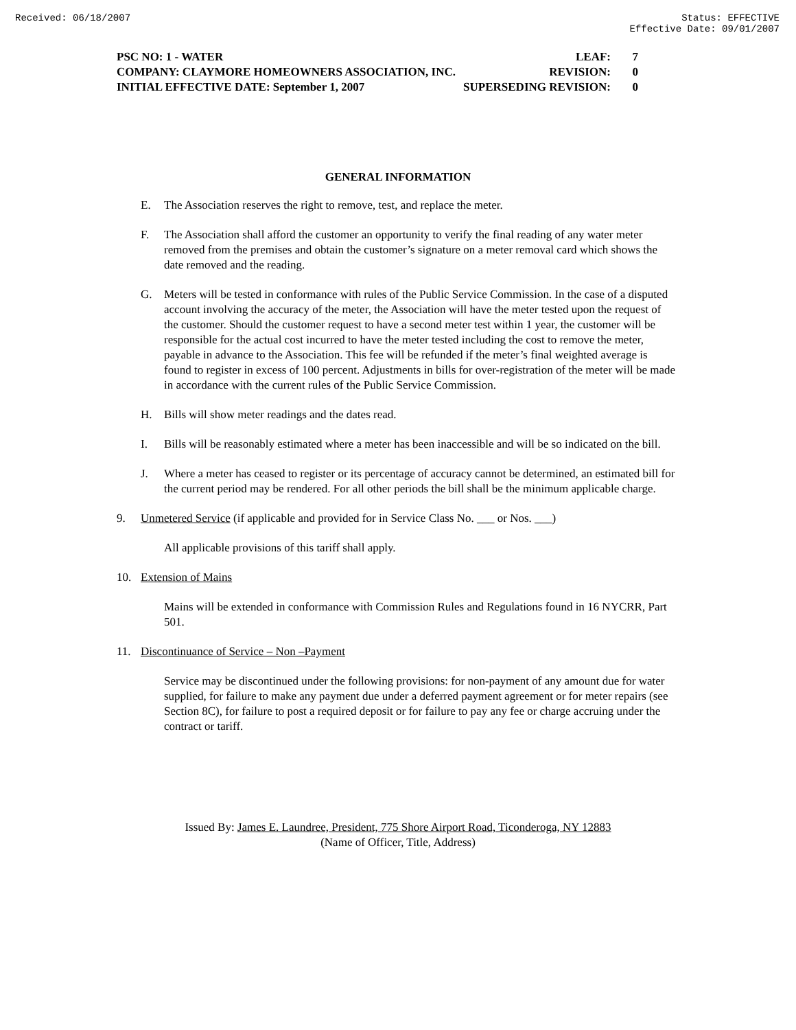Received: 06/18/2007 Status: EFFECTIVE
Effective Date: 09/01/2007
PSC NO: 1 - WATER LEAF: 7
COMPANY: CLAYMORE HOMEOWNERS ASSOCIATION, INC. REVISION: 0
INITIAL EFFECTIVE DATE: September 1, 2007 SUPERSEDING REVISION: 0
GENERAL INFORMATION
E. The Association reserves the right to remove, test, and replace the meter.
F. The Association shall afford the customer an opportunity to verify the final reading of any water meter removed from the premises and obtain the customer’s signature on a meter removal card which shows the date removed and the reading.
G. Meters will be tested in conformance with rules of the Public Service Commission. In the case of a disputed account involving the accuracy of the meter, the Association will have the meter tested upon the request of the customer. Should the customer request to have a second meter test within 1 year, the customer will be responsible for the actual cost incurred to have the meter tested including the cost to remove the meter, payable in advance to the Association. This fee will be refunded if the meter’s final weighted average is found to register in excess of 100 percent. Adjustments in bills for over-registration of the meter will be made in accordance with the current rules of the Public Service Commission.
H. Bills will show meter readings and the dates read.
I. Bills will be reasonably estimated where a meter has been inaccessible and will be so indicated on the bill.
J. Where a meter has ceased to register or its percentage of accuracy cannot be determined, an estimated bill for the current period may be rendered. For all other periods the bill shall be the minimum applicable charge.
9. Unmetered Service (if applicable and provided for in Service Class No. ___ or Nos. ___)
All applicable provisions of this tariff shall apply.
10. Extension of Mains
Mains will be extended in conformance with Commission Rules and Regulations found in 16 NYCRR, Part 501.
11. Discontinuance of Service – Non –Payment
Service may be discontinued under the following provisions: for non-payment of any amount due for water supplied, for failure to make any payment due under a deferred payment agreement or for meter repairs (see Section 8C), for failure to post a required deposit or for failure to pay any fee or charge accruing under the contract or tariff.
Issued By: James E. Laundree, President, 775 Shore Airport Road, Ticonderoga, NY 12883
(Name of Officer, Title, Address)